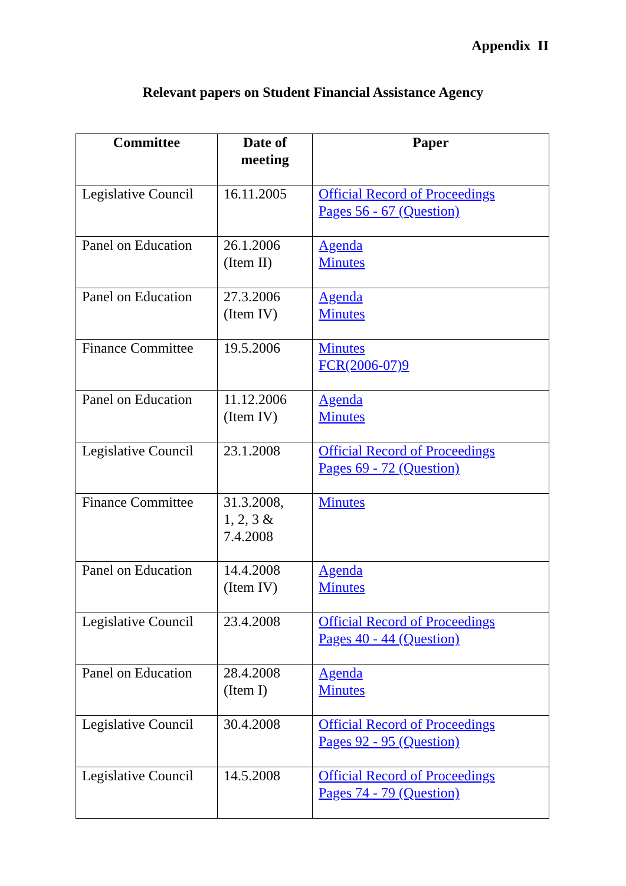Appendix II
Relevant papers on Student Financial Assistance Agency
| Committee | Date of meeting | Paper |
| --- | --- | --- |
| Legislative Council | 16.11.2005 | Official Record of Proceedings Pages 56 - 67 (Question) |
| Panel on Education | 26.1.2006 (Item II) | Agenda Minutes |
| Panel on Education | 27.3.2006 (Item IV) | Agenda Minutes |
| Finance Committee | 19.5.2006 | Minutes FCR(2006-07)9 |
| Panel on Education | 11.12.2006 (Item IV) | Agenda Minutes |
| Legislative Council | 23.1.2008 | Official Record of Proceedings Pages 69 - 72 (Question) |
| Finance Committee | 31.3.2008, 1, 2, 3 & 7.4.2008 | Minutes |
| Panel on Education | 14.4.2008 (Item IV) | Agenda Minutes |
| Legislative Council | 23.4.2008 | Official Record of Proceedings Pages 40 - 44 (Question) |
| Panel on Education | 28.4.2008 (Item I) | Agenda Minutes |
| Legislative Council | 30.4.2008 | Official Record of Proceedings Pages 92 - 95 (Question) |
| Legislative Council | 14.5.2008 | Official Record of Proceedings Pages 74 - 79 (Question) |